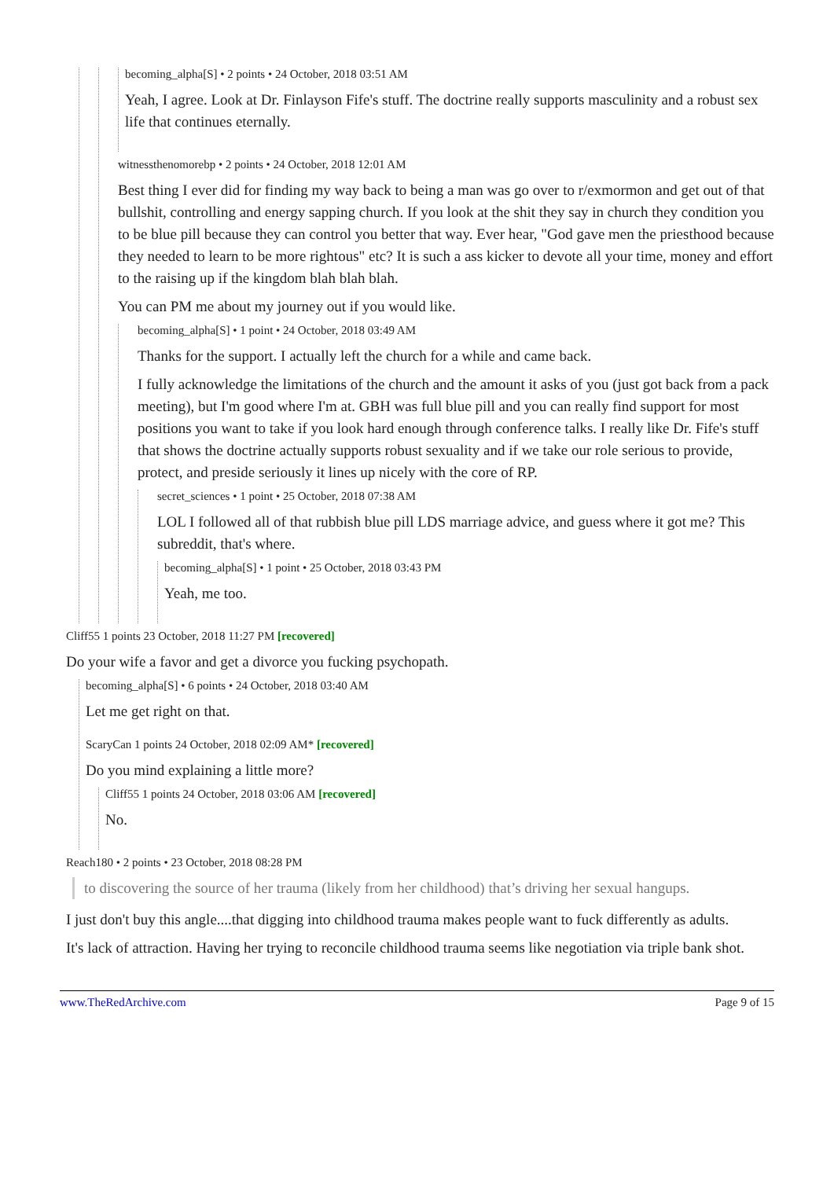becoming_alpha[S] • 2 points • 24 October, 2018 03:51 AM
Yeah, I agree. Look at Dr. Finlayson Fife's stuff. The doctrine really supports masculinity and a robust sex life that continues eternally.
witnessthenomorebp • 2 points • 24 October, 2018 12:01 AM
Best thing I ever did for finding my way back to being a man was go over to r/exmormon and get out of that bullshit, controlling and energy sapping church. If you look at the shit they say in church they condition you to be blue pill because they can control you better that way. Ever hear, "God gave men the priesthood because they needed to learn to be more rightous" etc? It is such a ass kicker to devote all your time, money and effort to the raising up if the kingdom blah blah blah.
You can PM me about my journey out if you would like.
becoming_alpha[S] • 1 point • 24 October, 2018 03:49 AM
Thanks for the support. I actually left the church for a while and came back.
I fully acknowledge the limitations of the church and the amount it asks of you (just got back from a pack meeting), but I'm good where I'm at. GBH was full blue pill and you can really find support for most positions you want to take if you look hard enough through conference talks. I really like Dr. Fife's stuff that shows the doctrine actually supports robust sexuality and if we take our role serious to provide, protect, and preside seriously it lines up nicely with the core of RP.
secret_sciences • 1 point • 25 October, 2018 07:38 AM
LOL I followed all of that rubbish blue pill LDS marriage advice, and guess where it got me? This subreddit, that's where.
becoming_alpha[S] • 1 point • 25 October, 2018 03:43 PM
Yeah, me too.
Cliff55 1 points 23 October, 2018 11:27 PM [recovered]
Do your wife a favor and get a divorce you fucking psychopath.
becoming_alpha[S] • 6 points • 24 October, 2018 03:40 AM
Let me get right on that.
ScaryCan 1 points 24 October, 2018 02:09 AM* [recovered]
Do you mind explaining a little more?
Cliff55 1 points 24 October, 2018 03:06 AM [recovered]
No.
Reach180 • 2 points • 23 October, 2018 08:28 PM
to discovering the source of her trauma (likely from her childhood) that’s driving her sexual hangups.
I just don't buy this angle....that digging into childhood trauma makes people want to fuck differently as adults.
It's lack of attraction. Having her trying to reconcile childhood trauma seems like negotiation via triple bank shot.
www.TheRedArchive.com Page 9 of 15